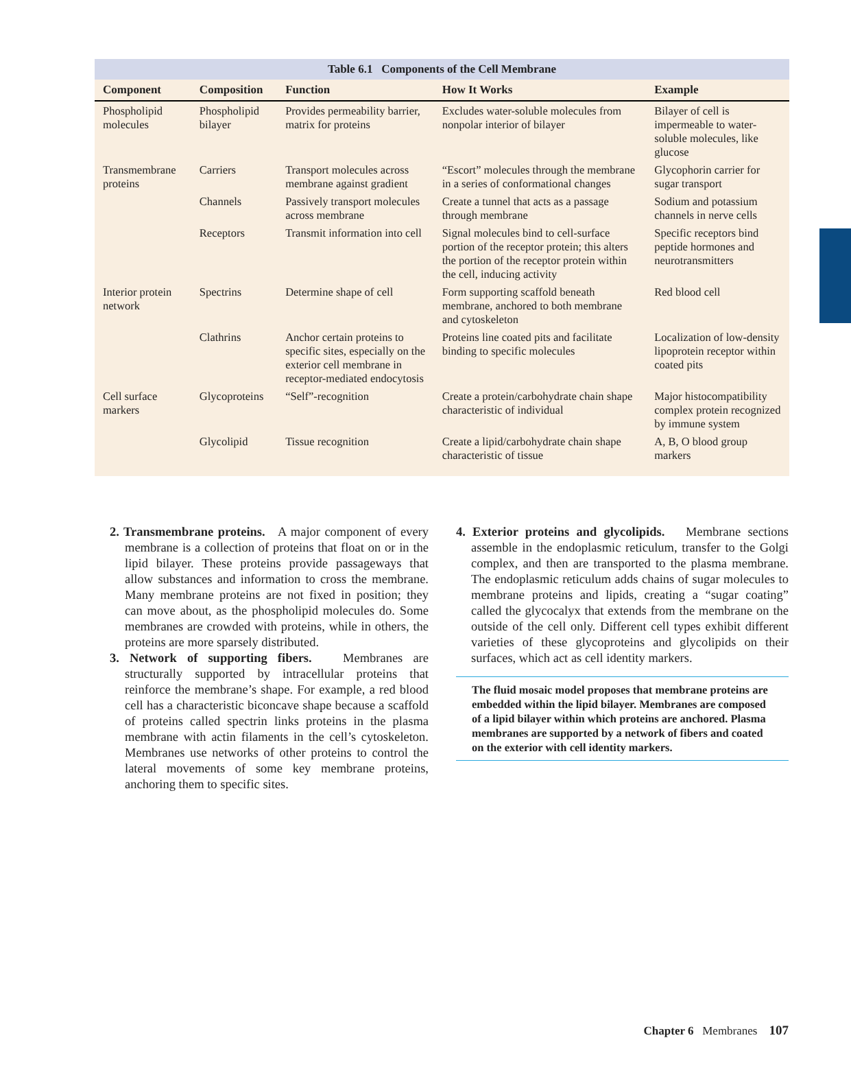Table 6.1 Components of the Cell Membrane
| Component | Composition | Function | How It Works | Example |
| --- | --- | --- | --- | --- |
| Phospholipid molecules | Phospholipid bilayer | Provides permeability barrier, matrix for proteins | Excludes water-soluble molecules from nonpolar interior of bilayer | Bilayer of cell is impermeable to water-soluble molecules, like glucose |
| Transmembrane proteins | Carriers | Transport molecules across membrane against gradient | “Escort” molecules through the membrane in a series of conformational changes | Glycophorin carrier for sugar transport |
| | Channels | Passively transport molecules across membrane | Create a tunnel that acts as a passage through membrane | Sodium and potassium channels in nerve cells |
| | Receptors | Transmit information into cell | Signal molecules bind to cell-surface portion of the receptor protein; this alters the portion of the receptor protein within the cell, inducing activity | Specific receptors bind peptide hormones and neurotransmitters |
| Interior protein network | Spectrins | Determine shape of cell | Form supporting scaffold beneath membrane, anchored to both membrane and cytoskeleton | Red blood cell |
| | Clathrins | Anchor certain proteins to specific sites, especially on the exterior cell membrane in receptor-mediated endocytosis | Proteins line coated pits and facilitate binding to specific molecules | Localization of low-density lipoprotein receptor within coated pits |
| Cell surface markers | Glycoproteins | “Self”-recognition | Create a protein/carbohydrate chain shape characteristic of individual | Major histocompatibility complex protein recognized by immune system |
| | Glycolipid | Tissue recognition | Create a lipid/carbohydrate chain shape characteristic of tissue | A, B, O blood group markers |
2. Transmembrane proteins. A major component of every membrane is a collection of proteins that float on or in the lipid bilayer. These proteins provide passageways that allow substances and information to cross the membrane. Many membrane proteins are not fixed in position; they can move about, as the phospholipid molecules do. Some membranes are crowded with proteins, while in others, the proteins are more sparsely distributed.
3. Network of supporting fibers. Membranes are structurally supported by intracellular proteins that reinforce the membrane’s shape. For example, a red blood cell has a characteristic biconcave shape because a scaffold of proteins called spectrin links proteins in the plasma membrane with actin filaments in the cell’s cytoskeleton. Membranes use networks of other proteins to control the lateral movements of some key membrane proteins, anchoring them to specific sites.
4. Exterior proteins and glycolipids. Membrane sections assemble in the endoplasmic reticulum, transfer to the Golgi complex, and then are transported to the plasma membrane. The endoplasmic reticulum adds chains of sugar molecules to membrane proteins and lipids, creating a “sugar coating” called the glycocalyx that extends from the membrane on the outside of the cell only. Different cell types exhibit different varieties of these glycoproteins and glycolipids on their surfaces, which act as cell identity markers.
The fluid mosaic model proposes that membrane proteins are embedded within the lipid bilayer. Membranes are composed of a lipid bilayer within which proteins are anchored. Plasma membranes are supported by a network of fibers and coated on the exterior with cell identity markers.
Chapter 6 Membranes 107